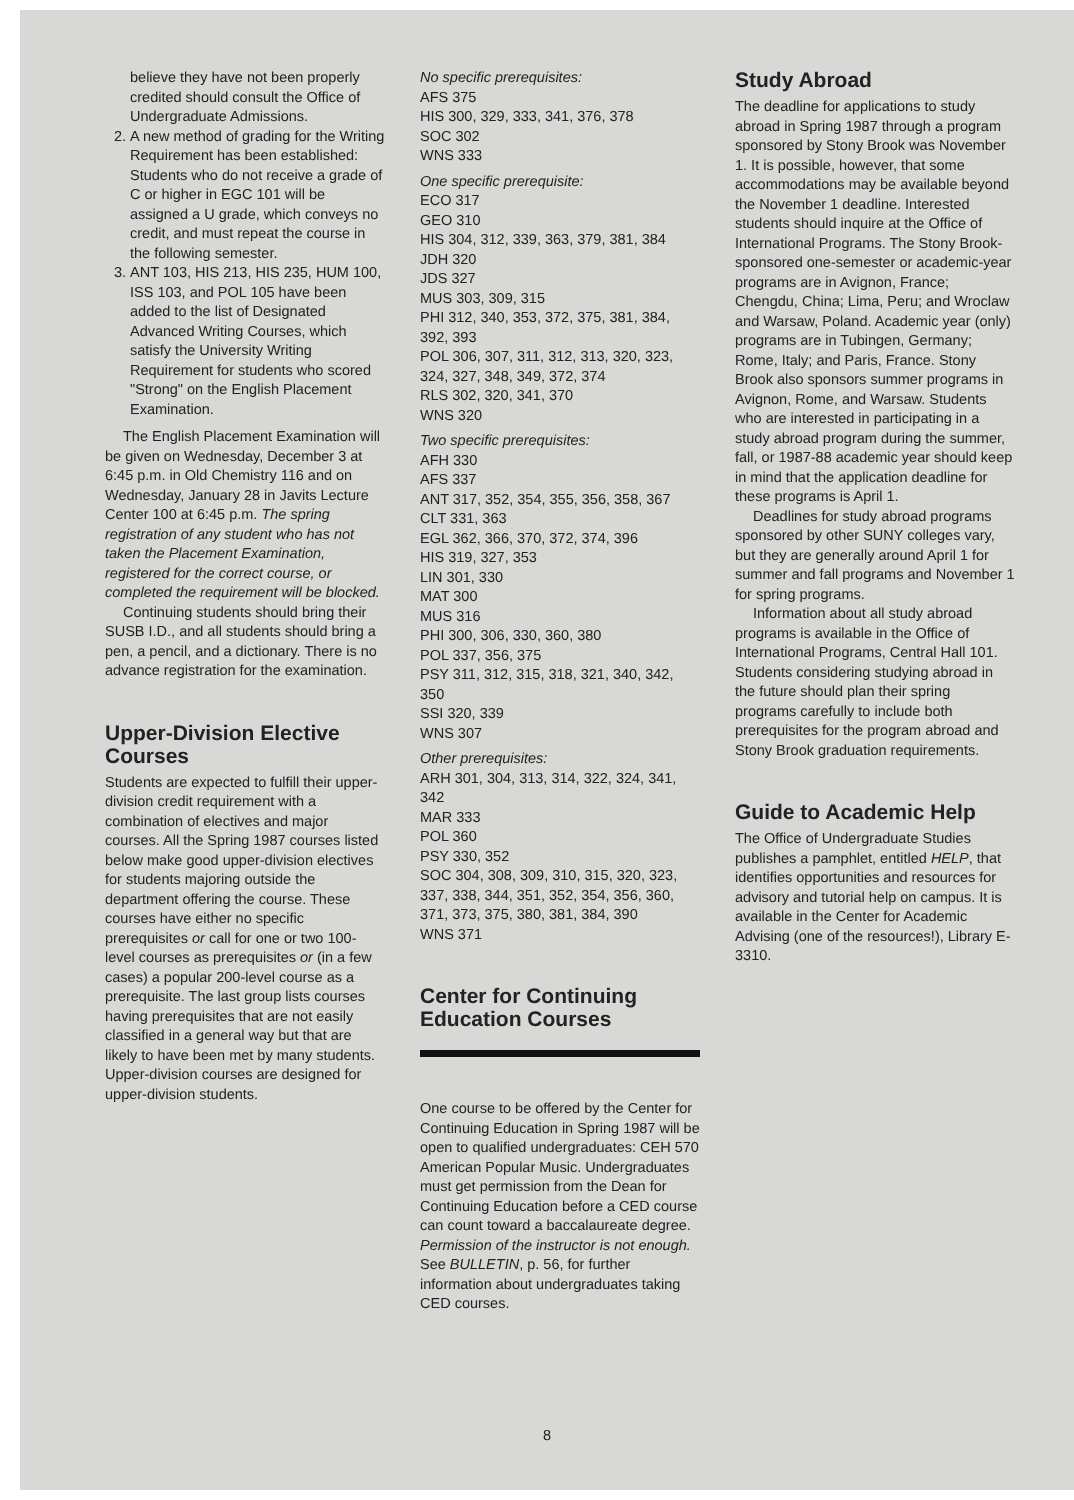believe they have not been properly credited should consult the Office of Undergraduate Admissions.
2. A new method of grading for the Writing Requirement has been established: Students who do not receive a grade of C or higher in EGC 101 will be assigned a U grade, which conveys no credit, and must repeat the course in the following semester.
3. ANT 103, HIS 213, HIS 235, HUM 100, ISS 103, and POL 105 have been added to the list of Designated Advanced Writing Courses, which satisfy the University Writing Requirement for students who scored "Strong" on the English Placement Examination.
The English Placement Examination will be given on Wednesday, December 3 at 6:45 p.m. in Old Chemistry 116 and on Wednesday, January 28 in Javits Lecture Center 100 at 6:45 p.m. The spring registration of any student who has not taken the Placement Examination, registered for the correct course, or completed the requirement will be blocked.
Continuing students should bring their SUSB I.D., and all students should bring a pen, a pencil, and a dictionary. There is no advance registration for the examination.
Upper-Division Elective Courses
Students are expected to fulfill their upper-division credit requirement with a combination of electives and major courses. All the Spring 1987 courses listed below make good upper-division electives for students majoring outside the department offering the course. These courses have either no specific prerequisites or call for one or two 100-level courses as prerequisites or (in a few cases) a popular 200-level course as a prerequisite. The last group lists courses having prerequisites that are not easily classified in a general way but that are likely to have been met by many students. Upper-division courses are designed for upper-division students.
No specific prerequisites:
AFS 375
HIS 300, 329, 333, 341, 376, 378
SOC 302
WNS 333
One specific prerequisite:
ECO 317
GEO 310
HIS 304, 312, 339, 363, 379, 381, 384
JDH 320
JDS 327
MUS 303, 309, 315
PHI 312, 340, 353, 372, 375, 381, 384, 392, 393
POL 306, 307, 311, 312, 313, 320, 323, 324, 327, 348, 349, 372, 374
RLS 302, 320, 341, 370
WNS 320
Two specific prerequisites:
AFH 330
AFS 337
ANT 317, 352, 354, 355, 356, 358, 367
CLT 331, 363
EGL 362, 366, 370, 372, 374, 396
HIS 319, 327, 353
LIN 301, 330
MAT 300
MUS 316
PHI 300, 306, 330, 360, 380
POL 337, 356, 375
PSY 311, 312, 315, 318, 321, 340, 342, 350
SSI 320, 339
WNS 307
Other prerequisites:
ARH 301, 304, 313, 314, 322, 324, 341, 342
MAR 333
POL 360
PSY 330, 352
SOC 304, 308, 309, 310, 315, 320, 323, 337, 338, 344, 351, 352, 354, 356, 360, 371, 373, 375, 380, 381, 384, 390
WNS 371
Center for Continuing Education Courses
One course to be offered by the Center for Continuing Education in Spring 1987 will be open to qualified undergraduates: CEH 570 American Popular Music. Undergraduates must get permission from the Dean for Continuing Education before a CED course can count toward a baccalaureate degree. Permission of the instructor is not enough. See BULLETIN, p. 56, for further information about undergraduates taking CED courses.
Study Abroad
The deadline for applications to study abroad in Spring 1987 through a program sponsored by Stony Brook was November 1. It is possible, however, that some accommodations may be available beyond the November 1 deadline. Interested students should inquire at the Office of International Programs. The Stony Brook-sponsored one-semester or academic-year programs are in Avignon, France; Chengdu, China; Lima, Peru; and Wroclaw and Warsaw, Poland. Academic year (only) programs are in Tubingen, Germany; Rome, Italy; and Paris, France. Stony Brook also sponsors summer programs in Avignon, Rome, and Warsaw. Students who are interested in participating in a study abroad program during the summer, fall, or 1987-88 academic year should keep in mind that the application deadline for these programs is April 1.
Deadlines for study abroad programs sponsored by other SUNY colleges vary, but they are generally around April 1 for summer and fall programs and November 1 for spring programs.
Information about all study abroad programs is available in the Office of International Programs, Central Hall 101. Students considering studying abroad in the future should plan their spring programs carefully to include both prerequisites for the program abroad and Stony Brook graduation requirements.
Guide to Academic Help
The Office of Undergraduate Studies publishes a pamphlet, entitled HELP, that identifies opportunities and resources for advisory and tutorial help on campus. It is available in the Center for Academic Advising (one of the resources!), Library E-3310.
8